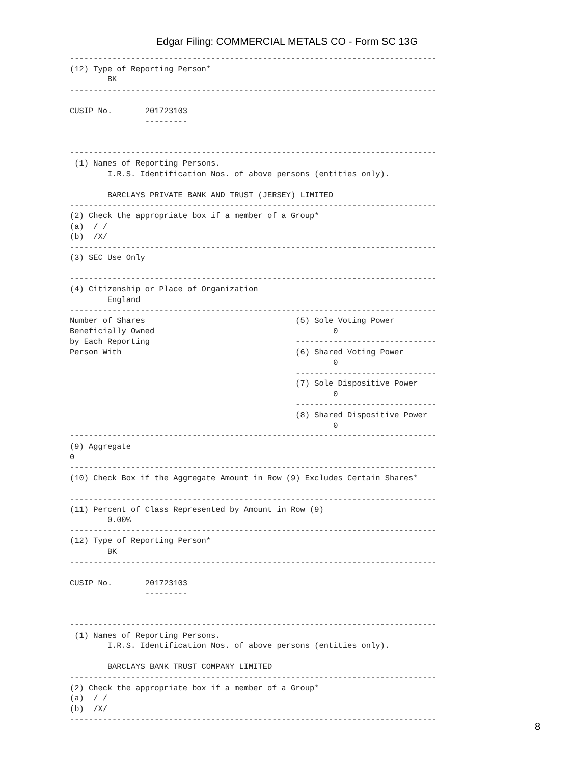Edgar Filing: COMMERCIAL METALS CO - Form SC 13G
------------------------------------------------------------------------------
(12) Type of Reporting Person*
        BK
------------------------------------------------------------------------------

CUSIP No.       201723103
                ---------


------------------------------------------------------------------------------
 (1) Names of Reporting Persons.
        I.R.S. Identification Nos. of above persons (entities only).

        BARCLAYS PRIVATE BANK AND TRUST (JERSEY) LIMITED
------------------------------------------------------------------------------
(2) Check the appropriate box if a member of a Group*
(a)  / /
(b)  /X/
------------------------------------------------------------------------------
(3) SEC Use Only

------------------------------------------------------------------------------
(4) Citizenship or Place of Organization
        England
------------------------------------------------------------------------------
Number of Shares                                (5) Sole Voting Power
Beneficially Owned                                      0
by Each Reporting                               ------------------------------
Person With                                     (6) Shared Voting Power
                                                        0
                                                ------------------------------
                                                (7) Sole Dispositive Power
                                                        0
                                                ------------------------------
                                                (8) Shared Dispositive Power
                                                        0
------------------------------------------------------------------------------
(9) Aggregate
0
------------------------------------------------------------------------------
(10) Check Box if the Aggregate Amount in Row (9) Excludes Certain Shares*

------------------------------------------------------------------------------
(11) Percent of Class Represented by Amount in Row (9)
        0.00%
------------------------------------------------------------------------------
(12) Type of Reporting Person*
        BK
------------------------------------------------------------------------------

CUSIP No.       201723103
                ---------


------------------------------------------------------------------------------
 (1) Names of Reporting Persons.
        I.R.S. Identification Nos. of above persons (entities only).

        BARCLAYS BANK TRUST COMPANY LIMITED
------------------------------------------------------------------------------
(2) Check the appropriate box if a member of a Group*
(a)  / /
(b)  /X/
------------------------------------------------------------------------------
8